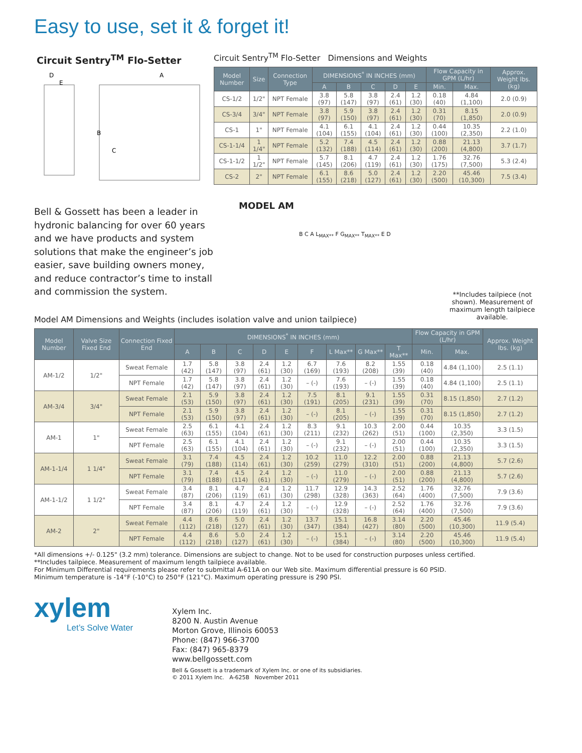Easy to use, set it & forget it!
Circuit Sentry<sup>TM</sup> Flo-Setter
D
E
A
B
C
Circuit Sentry<sup>TM</sup> Flo-Setter Dimensions and Weights
| Model Number | Size | Connection Type | DIMENSIONS<sup>*</sup> IN INCHES (mm) | | | | | Flow Capacity in GPM (L/hr) | | Approx. Weight lbs. (kg) |
| --- | --- | --- | --- | --- | --- | --- | --- | --- | --- | --- |
| | | | A | B | C | D | E | Min. | Max. | |
| CS-1/2 | 1/2" | NPT Female | 3.8 (97) | 5.8 (147) | 3.8 (97) | 2.4 (61) | 1.2 (30) | 0.18 (40) | 4.84 (1,100) | 2.0 (0.9) |
| CS-3/4 | 3/4" | NPT Female | 3.8 (97) | 5.9 (150) | 3.8 (97) | 2.4 (61) | 1.2 (30) | 0.31 (70) | 8.15 (1,850) | 2.0 (0.9) |
| CS-1 | 1" | NPT Female | 4.1 (104) | 6.1 (155) | 4.1 (104) | 2.4 (61) | 1.2 (30) | 0.44 (100) | 10.35 (2,350) | 2.2 (1.0) |
| CS-1-1/4 | 1 1/4" | NPT Female | 5.2 (132) | 7.4 (188) | 4.5 (114) | 2.4 (61) | 1.2 (30) | 0.88 (200) | 21.13 (4,800) | 3.7 (1.7) |
| CS-1-1/2 | 1 1/2" | NPT Female | 5.7 (145) | 8.1 (206) | 4.7 (119) | 2.4 (61) | 1.2 (30) | 1.76 (175) | 32.76 (7,500) | 5.3 (2.4) |
| CS-2 | 2" | NPT Female | 6.1 (155) | 8.6 (218) | 5.0 (127) | 2.4 (61) | 1.2 (30) | 2.20 (500) | 45.46 (10,300) | 7.5 (3.4) |
Bell & Gossett has been a leader in hydronic balancing for over 60 years and we have products and system solutions that make the engineer’s job easier, save building owners money, and reduce contractor’s time to install and commission the system.
MODEL AM
B C A L<sub>MAX**</sub> F G<sub>MAX**</sub> T<sub>MAX**</sub> E D
**Includes tailpiece (not shown). Measurement of maximum length tailpiece available.
Model AM Dimensions and Weights (includes isolation valve and union tailpiece)
| Model Number | Valve Size Fixed End | Connection Fixed End | DIMENSIONS<sup>*</sup> IN INCHES (mm) | | | | | | | | | Flow Capacity in GPM (L/hr) | | Approx. Weight lbs. (kg) |
| --- | --- | --- | --- | --- | --- | --- | --- | --- | --- | --- | --- | --- | --- | --- |
| | | | A | B | C | D | E | F | L Max** | G Max** | T Max** | Min. | Max. | |
| AM-1/2 | 1/2" | Sweat Female | 1.7 (42) | 5.8 (147) | 3.8 (97) | 2.4 (61) | 1.2 (30) | 6.7 (169) | 7.6 (193) | 8.2 (208) | 1.55 (39) | 0.18 (40) | 4.84 (1,100) | 2.5 (1.1) |
| | | NPT Female | 1.7 (42) | 5.8 (147) | 3.8 (97) | 2.4 (61) | 1.2 (30) | – (-) | 7.6 (193) | – (-) | 1.55 (39) | 0.18 (40) | 4.84 (1,100) | 2.5 (1.1) |
| AM-3/4 | 3/4" | Sweat Female | 2.1 (53) | 5.9 (150) | 3.8 (97) | 2.4 (61) | 1.2 (30) | 7.5 (191) | 8.1 (205) | 9.1 (231) | 1.55 (39) | 0.31 (70) | 8.15 (1,850) | 2.7 (1.2) |
| | | NPT Female | 2.1 (53) | 5.9 (150) | 3.8 (97) | 2.4 (61) | 1.2 (30) | – (-) | 8.1 (205) | – (-) | 1.55 (39) | 0.31 (70) | 8.15 (1,850) | 2.7 (1.2) |
| AM-1 | 1" | Sweat Female | 2.5 (63) | 6.1 (155) | 4.1 (104) | 2.4 (61) | 1.2 (30) | 8.3 (211) | 9.1 (232) | 10.3 (262) | 2.00 (51) | 0.44 (100) | 10.35 (2,350) | 3.3 (1.5) |
| | | NPT Female | 2.5 (63) | 6.1 (155) | 4.1 (104) | 2.4 (61) | 1.2 (30) | – (-) | 9.1 (232) | – (-) | 2.00 (51) | 0.44 (100) | 10.35 (2,350) | 3.3 (1.5) |
| AM-1-1/4 | 1 1/4" | Sweat Female | 3.1 (79) | 7.4 (188) | 4.5 (114) | 2.4 (61) | 1.2 (30) | 10.2 (259) | 11.0 (279) | 12.2 (310) | 2.00 (51) | 0.88 (200) | 21.13 (4,800) | 5.7 (2.6) |
| | | NPT Female | 3.1 (79) | 7.4 (188) | 4.5 (114) | 2.4 (61) | 1.2 (30) | – (-) | 11.0 (279) | – (-) | 2.00 (51) | 0.88 (200) | 21.13 (4,800) | 5.7 (2.6) |
| AM-1-1/2 | 1 1/2" | Sweat Female | 3.4 (87) | 8.1 (206) | 4.7 (119) | 2.4 (61) | 1.2 (30) | 11.7 (298) | 12.9 (328) | 14.3 (363) | 2.52 (64) | 1.76 (400) | 32.76 (7,500) | 7.9 (3.6) |
| | | NPT Female | 3.4 (87) | 8.1 (206) | 4.7 (119) | 2.4 (61) | 1.2 (30) | – (-) | 12.9 (328) | – (-) | 2.52 (64) | 1.76 (400) | 32.76 (7,500) | 7.9 (3.6) |
| AM-2 | 2" | Sweat Female | 4.4 (112) | 8.6 (218) | 5.0 (127) | 2.4 (61) | 1.2 (30) | 13.7 (347) | 15.1 (384) | 16.8 (427) | 3.14 (80) | 2.20 (500) | 45.46 (10,300) | 11.9 (5.4) |
| | | NPT Female | 4.4 (112) | 8.6 (218) | 5.0 (127) | 2.4 (61) | 1.2 (30) | – (-) | 15.1 (384) | – (-) | 3.14 (80) | 2.20 (500) | 45.46 (10,300) | 11.9 (5.4) |
*All dimensions +/- 0.125" (3.2 mm) tolerance. Dimensions are subject to change. Not to be used for construction purposes unless certified.
**Includes tailpiece. Measurement of maximum length tailpiece available.
For Minimum Differential requirements please refer to submittal A-611A on our Web site. Maximum differential pressure is 60 PSID.
Minimum temperature is -14°F (-10°C) to 250°F (121°C). Maximum operating pressure is 290 PSI.
xylem
Let’s Solve Water
Xylem Inc.
8200 N. Austin Avenue
Morton Grove, Illinois 60053
Phone: (847) 966-3700
Fax: (847) 965-8379
www.bellgossett.com
Bell & Gossett is a trademark of Xylem Inc. or one of its subsidiaries.
© 2011 Xylem Inc. A-625B November 2011